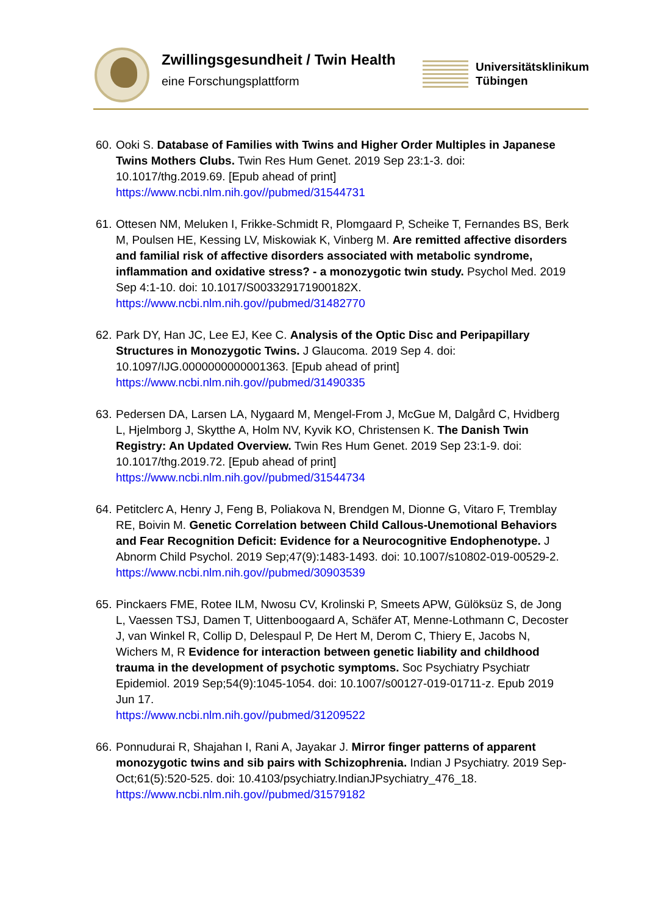Zwillingsgesundheit / Twin Health
eine Forschungsplattform
Universitätsklinikum
Tübingen
60. Ooki S. Database of Families with Twins and Higher Order Multiples in Japanese Twins Mothers Clubs. Twin Res Hum Genet. 2019 Sep 23:1-3. doi: 10.1017/thg.2019.69. [Epub ahead of print]
https://www.ncbi.nlm.nih.gov//pubmed/31544731
61. Ottesen NM, Meluken I, Frikke-Schmidt R, Plomgaard P, Scheike T, Fernandes BS, Berk M, Poulsen HE, Kessing LV, Miskowiak K, Vinberg M. Are remitted affective disorders and familial risk of affective disorders associated with metabolic syndrome, inflammation and oxidative stress? - a monozygotic twin study. Psychol Med. 2019 Sep 4:1-10. doi: 10.1017/S003329171900182X.
https://www.ncbi.nlm.nih.gov//pubmed/31482770
62. Park DY, Han JC, Lee EJ, Kee C. Analysis of the Optic Disc and Peripapillary Structures in Monozygotic Twins. J Glaucoma. 2019 Sep 4. doi: 10.1097/IJG.0000000000001363. [Epub ahead of print]
https://www.ncbi.nlm.nih.gov//pubmed/31490335
63. Pedersen DA, Larsen LA, Nygaard M, Mengel-From J, McGue M, Dalgård C, Hvidberg L, Hjelmborg J, Skytthe A, Holm NV, Kyvik KO, Christensen K. The Danish Twin Registry: An Updated Overview. Twin Res Hum Genet. 2019 Sep 23:1-9. doi: 10.1017/thg.2019.72. [Epub ahead of print]
https://www.ncbi.nlm.nih.gov//pubmed/31544734
64. Petitclerc A, Henry J, Feng B, Poliakova N, Brendgen M, Dionne G, Vitaro F, Tremblay RE, Boivin M. Genetic Correlation between Child Callous-Unemotional Behaviors and Fear Recognition Deficit: Evidence for a Neurocognitive Endophenotype. J Abnorm Child Psychol. 2019 Sep;47(9):1483-1493. doi: 10.1007/s10802-019-00529-2.
https://www.ncbi.nlm.nih.gov//pubmed/30903539
65. Pinckaers FME, Rotee ILM, Nwosu CV, Krolinski P, Smeets APW, Gülöksüz S, de Jong L, Vaessen TSJ, Damen T, Uittenboogaard A, Schäfer AT, Menne-Lothmann C, Decoster J, van Winkel R, Collip D, Delespaul P, De Hert M, Derom C, Thiery E, Jacobs N, Wichers M, R Evidence for interaction between genetic liability and childhood trauma in the development of psychotic symptoms. Soc Psychiatry Psychiatr Epidemiol. 2019 Sep;54(9):1045-1054. doi: 10.1007/s00127-019-01711-z. Epub 2019 Jun 17.
https://www.ncbi.nlm.nih.gov//pubmed/31209522
66. Ponnudurai R, Shajahan I, Rani A, Jayakar J. Mirror finger patterns of apparent monozygotic twins and sib pairs with Schizophrenia. Indian J Psychiatry. 2019 Sep-Oct;61(5):520-525. doi: 10.4103/psychiatry.IndianJPsychiatry_476_18.
https://www.ncbi.nlm.nih.gov//pubmed/31579182